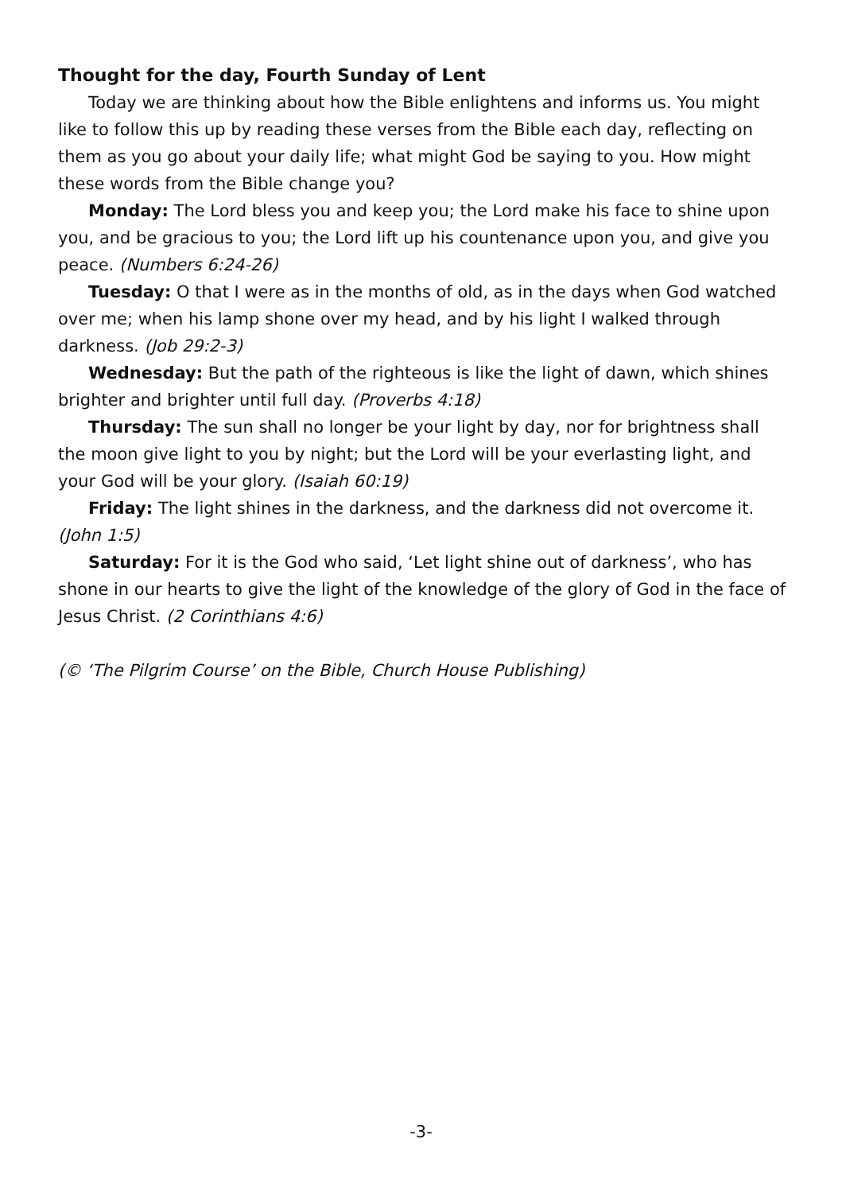Thought for the day, Fourth Sunday of Lent
Today we are thinking about how the Bible enlightens and informs us. You might like to follow this up by reading these verses from the Bible each day, reflecting on them as you go about your daily life; what might God be saying to you. How might these words from the Bible change you?
Monday: The Lord bless you and keep you; the Lord make his face to shine upon you, and be gracious to you; the Lord lift up his countenance upon you, and give you peace. (Numbers 6:24-26)
Tuesday: O that I were as in the months of old, as in the days when God watched over me; when his lamp shone over my head, and by his light I walked through darkness. (Job 29:2-3)
Wednesday: But the path of the righteous is like the light of dawn, which shines brighter and brighter until full day. (Proverbs 4:18)
Thursday: The sun shall no longer be your light by day, nor for brightness shall the moon give light to you by night; but the Lord will be your everlasting light, and your God will be your glory. (Isaiah 60:19)
Friday: The light shines in the darkness, and the darkness did not overcome it. (John 1:5)
Saturday: For it is the God who said, ‘Let light shine out of darkness’, who has shone in our hearts to give the light of the knowledge of the glory of God in the face of Jesus Christ. (2 Corinthians 4:6)
(© ‘The Pilgrim Course’ on the Bible, Church House Publishing)
-3-